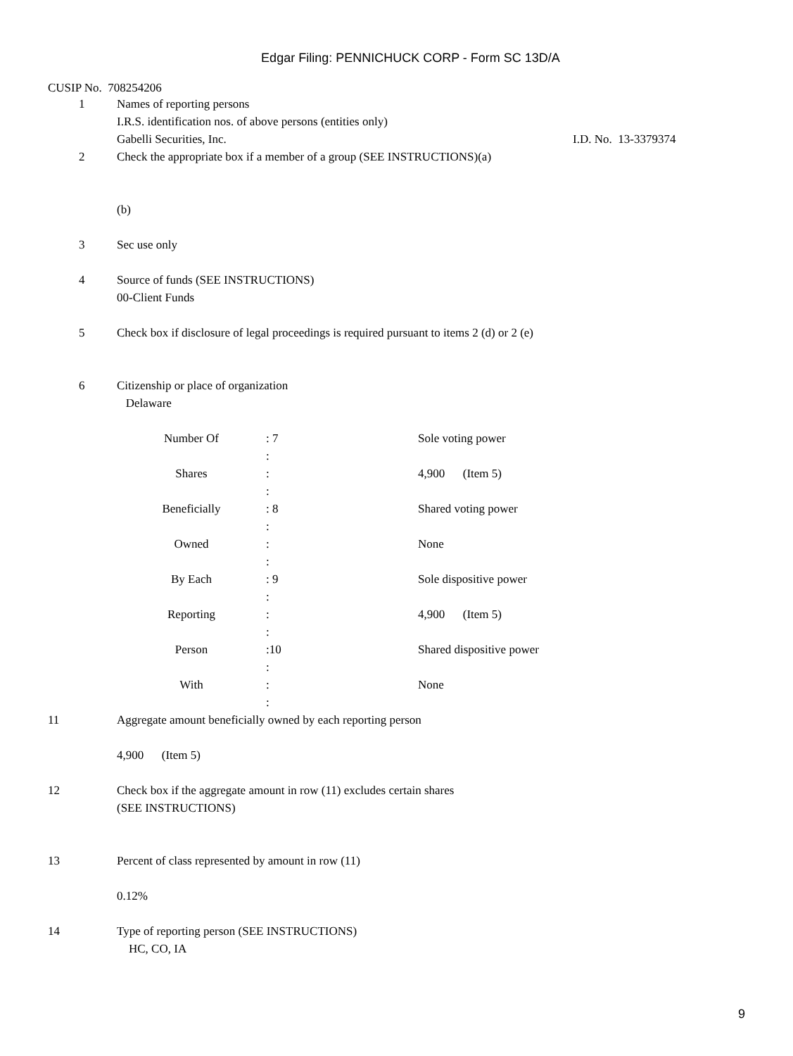Edgar Filing: PENNICHUCK CORP - Form SC 13D/A
CUSIP No. 708254206
1 Names of reporting persons
I.R.S. identification nos. of above persons (entities only)
Gabelli Securities, Inc. I.D. No. 13-3379374
2 Check the appropriate box if a member of a group (SEE INSTRUCTIONS)(a)
(b)
3 Sec use only
4 Source of funds (SEE INSTRUCTIONS)
00-Client Funds
5 Check box if disclosure of legal proceedings is required pursuant to items 2 (d) or 2 (e)
6 Citizenship or place of organization
Delaware
| Number Of | : 7 : | Sole voting power |
| Shares | : : | 4,900 (Item 5) |
| Beneficially | : 8 : | Shared voting power |
| Owned | : : | None |
| By Each | : 9 : | Sole dispositive power |
| Reporting | : : | 4,900 (Item 5) |
| Person | :10 : | Shared dispositive power |
| With | : : | None |
11 Aggregate amount beneficially owned by each reporting person
4,900 (Item 5)
12 Check box if the aggregate amount in row (11) excludes certain shares
(SEE INSTRUCTIONS)
13 Percent of class represented by amount in row (11)
0.12%
14 Type of reporting person (SEE INSTRUCTIONS)
HC, CO, IA
9